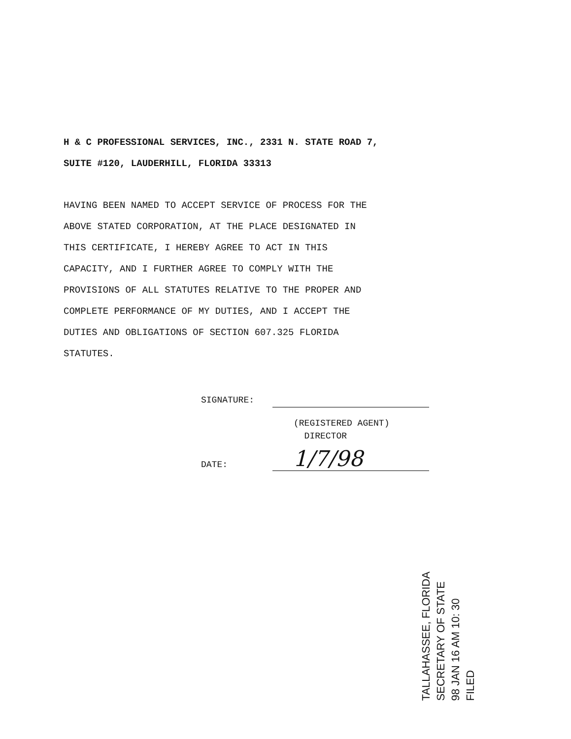H & C PROFESSIONAL SERVICES, INC., 2331 N. STATE ROAD 7,
SUITE #120, LAUDERHILL, FLORIDA 33313
HAVING BEEN NAMED TO ACCEPT SERVICE OF PROCESS FOR THE
ABOVE STATED CORPORATION, AT THE PLACE DESIGNATED IN
THIS CERTIFICATE, I HEREBY AGREE TO ACT IN THIS
CAPACITY, AND I FURTHER AGREE TO COMPLY WITH THE
PROVISIONS OF ALL STATUTES RELATIVE TO THE PROPER AND
COMPLETE PERFORMANCE OF MY DUTIES, AND I ACCEPT THE
DUTIES AND OBLIGATIONS OF SECTION 607.325 FLORIDA
STATUTES.
SIGNATURE:
(REGISTERED AGENT)
DIRECTOR
DATE: 1/7/98
TALLAHASSEE, FLORIDA
SECRETARY OF STATE
98 JAN 16 AM 10: 30
FILED